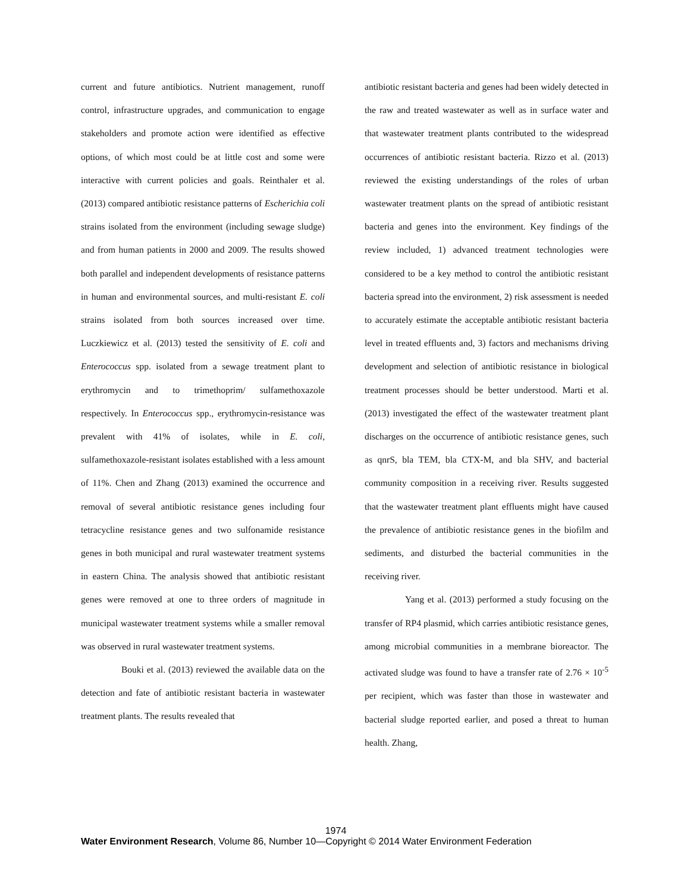current and future antibiotics. Nutrient management, runoff control, infrastructure upgrades, and communication to engage stakeholders and promote action were identified as effective options, of which most could be at little cost and some were interactive with current policies and goals. Reinthaler et al. (2013) compared antibiotic resistance patterns of Escherichia coli strains isolated from the environment (including sewage sludge) and from human patients in 2000 and 2009. The results showed both parallel and independent developments of resistance patterns in human and environmental sources, and multi-resistant E. coli strains isolated from both sources increased over time. Luczkiewicz et al. (2013) tested the sensitivity of E. coli and Enterococcus spp. isolated from a sewage treatment plant to erythromycin and to trimethoprim/ sulfamethoxazole respectively. In Enterococcus spp., erythromycin-resistance was prevalent with 41% of isolates, while in E. coli, sulfamethoxazole-resistant isolates established with a less amount of 11%. Chen and Zhang (2013) examined the occurrence and removal of several antibiotic resistance genes including four tetracycline resistance genes and two sulfonamide resistance genes in both municipal and rural wastewater treatment systems in eastern China. The analysis showed that antibiotic resistant genes were removed at one to three orders of magnitude in municipal wastewater treatment systems while a smaller removal was observed in rural wastewater treatment systems.
Bouki et al. (2013) reviewed the available data on the detection and fate of antibiotic resistant bacteria in wastewater treatment plants. The results revealed that
antibiotic resistant bacteria and genes had been widely detected in the raw and treated wastewater as well as in surface water and that wastewater treatment plants contributed to the widespread occurrences of antibiotic resistant bacteria. Rizzo et al. (2013) reviewed the existing understandings of the roles of urban wastewater treatment plants on the spread of antibiotic resistant bacteria and genes into the environment. Key findings of the review included, 1) advanced treatment technologies were considered to be a key method to control the antibiotic resistant bacteria spread into the environment, 2) risk assessment is needed to accurately estimate the acceptable antibiotic resistant bacteria level in treated effluents and, 3) factors and mechanisms driving development and selection of antibiotic resistance in biological treatment processes should be better understood. Marti et al. (2013) investigated the effect of the wastewater treatment plant discharges on the occurrence of antibiotic resistance genes, such as qnrS, bla TEM, bla CTX-M, and bla SHV, and bacterial community composition in a receiving river. Results suggested that the wastewater treatment plant effluents might have caused the prevalence of antibiotic resistance genes in the biofilm and sediments, and disturbed the bacterial communities in the receiving river.
Yang et al. (2013) performed a study focusing on the transfer of RP4 plasmid, which carries antibiotic resistance genes, among microbial communities in a membrane bioreactor. The activated sludge was found to have a transfer rate of 2.76 × 10<sup>-5</sup> per recipient, which was faster than those in wastewater and bacterial sludge reported earlier, and posed a threat to human health. Zhang,
1974
Water Environment Research, Volume 86, Number 10—Copyright © 2014 Water Environment Federation